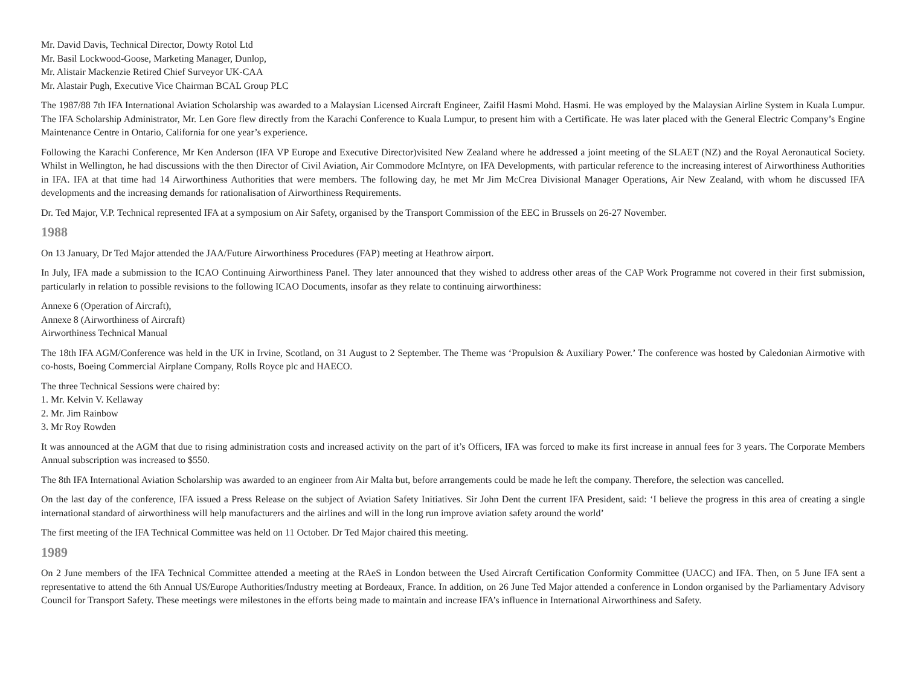Mr. David Davis, Technical Director, Dowty Rotol Ltd
Mr. Basil Lockwood-Goose, Marketing Manager, Dunlop,
Mr. Alistair Mackenzie Retired Chief Surveyor UK-CAA
Mr. Alastair Pugh, Executive Vice Chairman BCAL Group PLC
The 1987/88 7th IFA International Aviation Scholarship was awarded to a Malaysian Licensed Aircraft Engineer, Zaifil Hasmi Mohd. Hasmi. He was employed by the Malaysian Airline System in Kuala Lumpur. The IFA Scholarship Administrator, Mr. Len Gore flew directly from the Karachi Conference to Kuala Lumpur, to present him with a Certificate. He was later placed with the General Electric Company’s Engine Maintenance Centre in Ontario, California for one year’s experience.
Following the Karachi Conference, Mr Ken Anderson (IFA VP Europe and Executive Director)visited New Zealand where he addressed a joint meeting of the SLAET (NZ) and the Royal Aeronautical Society. Whilst in Wellington, he had discussions with the then Director of Civil Aviation, Air Commodore McIntyre, on IFA Developments, with particular reference to the increasing interest of Airworthiness Authorities in IFA. IFA at that time had 14 Airworthiness Authorities that were members. The following day, he met Mr Jim McCrea Divisional Manager Operations, Air New Zealand, with whom he discussed IFA developments and the increasing demands for rationalisation of Airworthiness Requirements.
Dr. Ted Major, V.P. Technical represented IFA at a symposium on Air Safety, organised by the Transport Commission of the EEC in Brussels on 26-27 November.
1988
On 13 January, Dr Ted Major attended the JAA/Future Airworthiness Procedures (FAP) meeting at Heathrow airport.
In July, IFA made a submission to the ICAO Continuing Airworthiness Panel. They later announced that they wished to address other areas of the CAP Work Programme not covered in their first submission, particularly in relation to possible revisions to the following ICAO Documents, insofar as they relate to continuing airworthiness:
Annexe 6 (Operation of Aircraft),
Annexe 8 (Airworthiness of Aircraft)
Airworthiness Technical Manual
The 18th IFA AGM/Conference was held in the UK in Irvine, Scotland, on 31 August to 2 September. The Theme was ‘Propulsion & Auxiliary Power.’ The conference was hosted by Caledonian Airmotive with co-hosts, Boeing Commercial Airplane Company, Rolls Royce plc and HAECO.
The three Technical Sessions were chaired by:
1. Mr. Kelvin V. Kellaway
2. Mr. Jim Rainbow
3. Mr Roy Rowden
It was announced at the AGM that due to rising administration costs and increased activity on the part of it’s Officers, IFA was forced to make its first increase in annual fees for 3 years. The Corporate Members Annual subscription was increased to $550.
The 8th IFA International Aviation Scholarship was awarded to an engineer from Air Malta but, before arrangements could be made he left the company. Therefore, the selection was cancelled.
On the last day of the conference, IFA issued a Press Release on the subject of Aviation Safety Initiatives. Sir John Dent the current IFA President, said: ‘I believe the progress in this area of creating a single international standard of airworthiness will help manufacturers and the airlines and will in the long run improve aviation safety around the world’
The first meeting of the IFA Technical Committee was held on 11 October. Dr Ted Major chaired this meeting.
1989
On 2 June members of the IFA Technical Committee attended a meeting at the RAeS in London between the Used Aircraft Certification Conformity Committee (UACC) and IFA. Then, on 5 June IFA sent a representative to attend the 6th Annual US/Europe Authorities/Industry meeting at Bordeaux, France. In addition, on 26 June Ted Major attended a conference in London organised by the Parliamentary Advisory Council for Transport Safety. These meetings were milestones in the efforts being made to maintain and increase IFA’s influence in International Airworthiness and Safety.